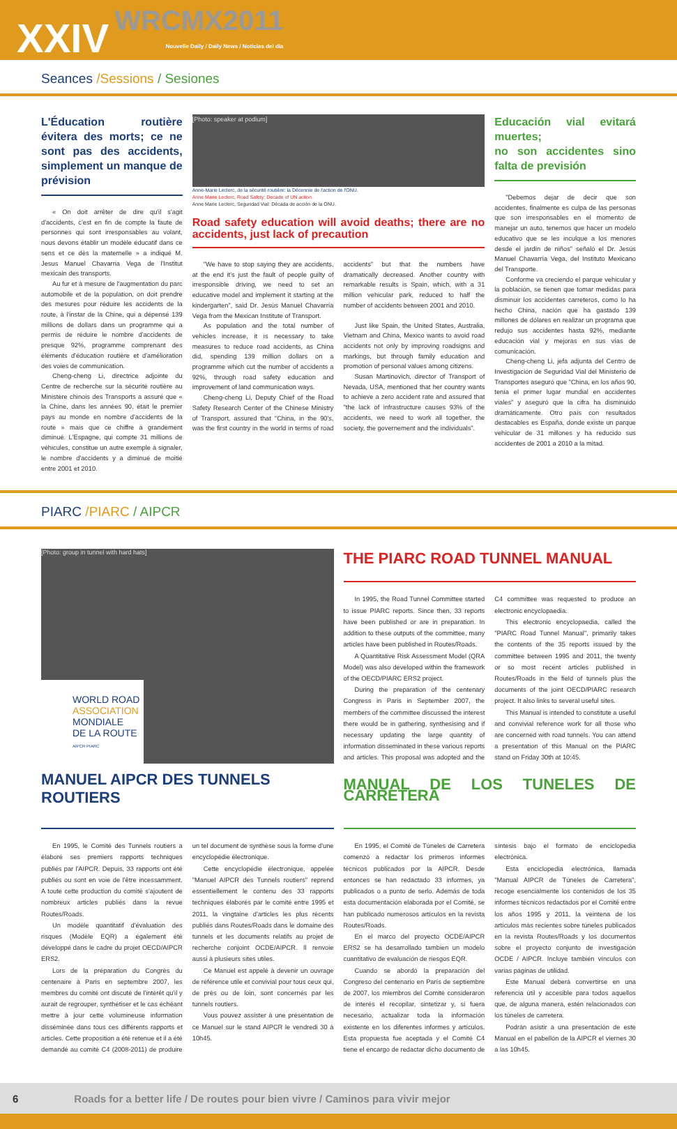XXIV WRCMX2011
Nouvelle Daily / Daily News / Noticias del día
Seances /Sessions / Sesiones
L'Éducation routière évitera des morts; ce ne sont pas des accidents, simplement un manque de prévision
« On doit arrêter de dire qu'il s'agit d'accidents, c'est en fin de compte la faute de personnes qui sont irresponsables au volant, nous devons établir un modèle éducatif dans ce sens et ce dès la maternelle » a indiqué M. Jesus Manuel Chavarria Vega de l'Institut mexicain des transports.
Au fur et à mesure de l'augmentation du parc automobile et de la population, on doit prendre des mesures pour réduire les accidents de la route, à l'instar de la Chine, qui a dépensé 139 millions de dollars dans un programme qui a permis de réduire le nombre d'accidents de presque 92%, programme comprenant des éléments d'éducation routière et d'amélioration des voies de communication.
Cheng-cheng Li, directrice adjointe du Centre de recherche sur la sécurité routière au Ministère chinois des Transports a assuré que « la Chine, dans les années 90, était le premier pays au monde en nombre d'accidents de la route » mais que ce chiffre a grandement diminué. L'Espagne, qui compte 31 millions de véhicules, constitue un autre exemple à signaler, le nombre d'accidents y a diminué de moitié entre 2001 et 2010.
[Photo: speaker at podium]
Anne-Marie Leclerc, de la sécurité routière: la Décennie de l'action de l'ONU.
Anne Marie Leclerc, Road Safety: Decade of UN action.
Anne Marie Leclerc, Seguridad Vial: Década de acción de la ONU.
Road safety education will avoid deaths; there are no accidents, just lack of precaution
"We have to stop saying they are accidents, at the end it's just the fault of people guilty of irresponsible driving, we need to set an educative model and implement it starting at the kindergarten", said Dr. Jesús Manuel Chavarría Vega from the Mexican Institute of Transport.
As population and the total number of vehicles increase, it is necessary to take measures to reduce road accidents, as China did, spending 139 million dollars on a programme which cut the number of accidents a 92%, through road safety education and improvement of land communication ways.
Cheng-cheng Li, Deputy Chief of the Road Safety Research Center of the Chinese Ministry of Transport, assured that "China, in the 90's, was the first country in the world in terms of road accidents" but that the numbers have dramatically decreased. Another country with remarkable results is Spain, which, with a 31 million vehicular park, reduced to half the number of accidents between 2001 and 2010.
Just like Spain, the United States, Australia, Vietnam and China, Mexico wants to avoid road accidents not only by improving roadsigns and markings, but through family education and promotion of personal values among citizens.
Susan Martinovich, director of Transport of Nevada, USA, mentioned that her country wants to achieve a zero accident rate and assured that "the lack of infrastructure causes 93% of the accidents, we need to work all together, the society, the governement and the individuals".
Educación vial evitará muertes;
no son accidentes sino falta de previsión
"Debemos dejar de decir que son accidentes, finalmente es culpa de las personas que son irresponsables en el momento de manejar un auto, tenemos que hacer un modelo educativo que se les inculque a los menores desde el jardín de niños" señaló el Dr. Jesús Manuel Chavarría Vega, del Instituto Mexicano del Transporte.
Conforme va creciendo el parque vehicular y la población, se tienen que tomar medidas para disminuir los accidentes carreteros, como lo ha hecho China, nación que ha gastado 139 millones de dólares en realizar un programa que redujo sus accidentes hasta 92%, mediante educación vial y mejoras en sus vías de comunicación.
Cheng-cheng Li, jefa adjunta del Centro de Investigación de Seguridad Vial del Ministerio de Transportes aseguró que "China, en los años 90, tenía el primer lugar mundial en accidentes viales" y aseguró que la cifra ha disminuido dramáticamente. Otro país con resultados destacables es España, donde existe un parque vehicular de 31 millones y ha reducido sus accidentes de 2001 a 2010 a la mitad.
PIARC /PIARC / AIPCR
[Photo: group in tunnel with hard hats]
WORLD ROAD
ASSOCIATION
MONDIALE
DE LA ROUTE
AIPCR PIARC
MANUEL AIPCR DES TUNNELS ROUTIERS
THE PIARC ROAD TUNNEL MANUAL
In 1995, the Road Tunnel Committee started to issue PIARC reports. Since then, 33 reports have been published or are in preparation. In addition to these outputs of the committee, many articles have been published in Routes/Roads.
A Quantitative Risk Assessment Model (QRA Model) was also developed within the framework of the OECD/PIARC ERS2 project.
During the preparation of the centenary Congress in Paris in September 2007, the members of the committee discussed the interest there would be in gathering, synthesising and if necessary updating the large quantity of information disseminated in these various reports and articles. This proposal was adopted and the C4 committee was requested to produce an electronic encyclopaedia.
This electronic encyclopaedia, called the "PIARC Road Tunnel Manual", primarily takes the contents of the 35 reports issued by the committee between 1995 and 2011, the twenty or so most recent articles published in Routes/Roads in the field of tunnels plus the documents of the joint OECD/PIARC research project. It also links to several useful sites.
This Manual is intended to constitute a useful and convivial reference work for all those who are concerned with road tunnels. You can attend a presentation of this Manual on the PIARC stand on Friday 30th at 10:45.
MANUAL DE LOS TUNELES DE CARRETERA
En 1995, le Comité des Tunnels routiers a élaboré ses premiers rapports techniques publiés par l'AIPCR. Depuis, 33 rapports ont été publiés ou sont en voie de l'être incessamment. A toute cette production du comité s'ajoutent de nombreux articles publiés dans la revue Routes/Roads.
Un modèle quantitatif d'évaluation des risques (Modèle EQR) a également été développé dans le cadre du projet OECD/AIPCR ERS2.
Lors de la préparation du Congrès du centenaire à Paris en septembre 2007, les membres du comité ont discuté de l'intérêt qu'il y aurait de regrouper, synthétiser et le cas échéant mettre à jour cette volumineuse information disséminée dans tous ces différents rapports et articles. Cette proposition a été retenue et il a été demandé au comité C4 (2008-2011) de produire un tel document de synthèse sous la forme d'une encyclopédie électronique.
Cette encyclopédie électronique, appelée "Manuel AIPCR des Tunnels routiers" reprend essentiellement le contenu des 33 rapports techniques élaborés par le comité entre 1995 et 2011, la vingtaine d'articles les plus récents publiés dans Routes/Roads dans le domaine des tunnels et les documents relatifs au projet de recherche conjoint OCDE/AIPCR. Il renvoie aussi à plusieurs sites utiles.
Ce Manuel est appelé à devenir un ouvrage de référence utile et convivial pour tous ceux qui, de près ou de loin, sont concernés par les tunnels routiers.
Vous pouvez assister à une présentation de ce Manuel sur le stand AIPCR le vendredi 30 à 10h45.
En 1995, el Comité de Túneles de Carretera comenzó a redactar los primeros informes técnicos publicados por la AIPCR. Desde entonces se han redactado 33 informes, ya publicados o a punto de serlo. Además de toda esta documentación elaborada por el Comité, se han publicado numerosos artículos en la revista Routes/Roads.
En el marco del proyecto OCDE/AIPCR ERS2 se ha desarrollado tambien un modelo cuantitativo de evaluación de riesgos EQR.
Cuando se abordó la preparación del Congreso del centenario en París de septiembre de 2007, los miembros del Comité consideraron de interés el recopilar, sintetizar y, si fuera necesario, actualizar toda la información existente en los diferentes informes y artículos. Esta propuesta fue aceptada y el Comité C4 tiene el encargo de redactar dicho documento de síntesis bajo el formato de enciclopedia electrónica.
Esta enciclopedia electrónica, llamada "Manual AIPCR de Túneles de Carretera", recoge esencialmente los contenidos de los 35 informes técnicos redactados por el Comité entre los años 1995 y 2011, la veintena de los artículos más recientes sobre túneles publicados en la revista Routes/Roads y los documentos sobre el proyecto conjunto de investigación OCDE / AIPCR. Incluye también vínculos con varias páginas de utilidad.
Este Manual deberá convertirse en una referencia útil y accesible para todos aquellos que, de alguna manera, estén relacionados con los túneles de carretera.
Podrán asistir a una presentación de este Manual en el pabellón de la AIPCR el viernes 30 a las 10h45.
6 Roads for a better life / De routes pour bien vivre / Caminos para vivir mejor